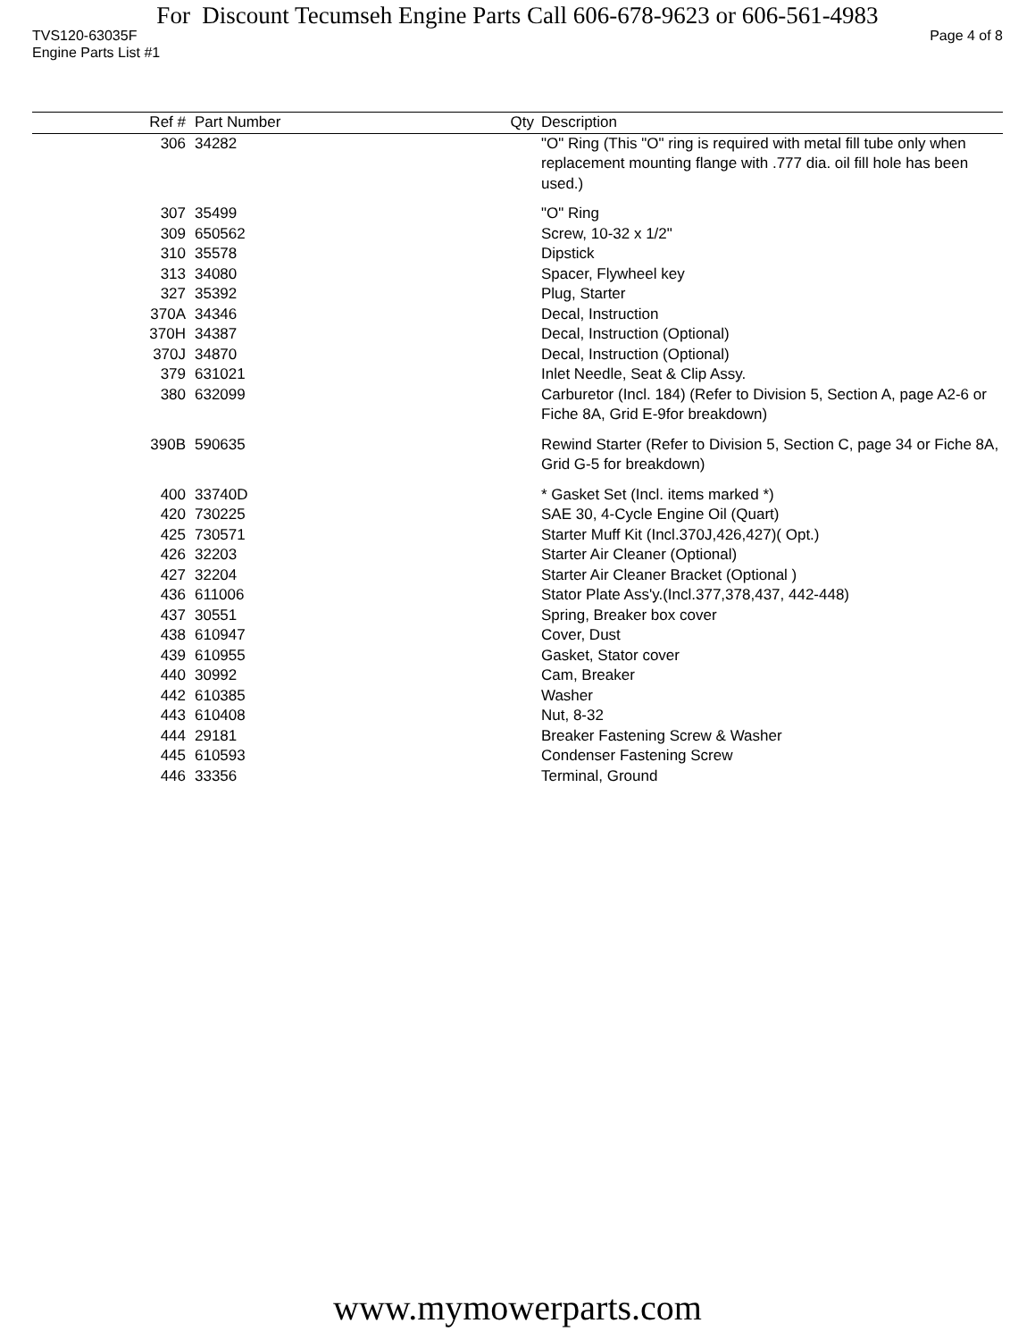For Discount Tecumseh Engine Parts Call 606-678-9623 or 606-561-4983
TVS120-63035F Page 4 of 8
Engine Parts List #1
| Ref # | Part Number | Qty | Description |
| --- | --- | --- | --- |
| 306 | 34282 | | "O" Ring (This "O" ring is required with metal fill tube only when replacement mounting flange with .777 dia. oil fill hole has been used.) |
| 307 | 35499 | | "O" Ring |
| 309 | 650562 | | Screw, 10-32 x 1/2" |
| 310 | 35578 | | Dipstick |
| 313 | 34080 | | Spacer, Flywheel key |
| 327 | 35392 | | Plug, Starter |
| 370A | 34346 | | Decal, Instruction |
| 370H | 34387 | | Decal, Instruction (Optional) |
| 370J | 34870 | | Decal, Instruction (Optional) |
| 379 | 631021 | | Inlet Needle, Seat & Clip Assy. |
| 380 | 632099 | | Carburetor (Incl. 184) (Refer to Division 5, Section A, page A2-6 or Fiche 8A, Grid E-9for breakdown) |
| 390B | 590635 | | Rewind Starter (Refer to Division 5, Section C, page 34 or Fiche 8A, Grid G-5 for breakdown) |
| 400 | 33740D | | * Gasket Set (Incl. items marked *) |
| 420 | 730225 | | SAE 30, 4-Cycle Engine Oil (Quart) |
| 425 | 730571 | | Starter Muff Kit (Incl.370J,426,427)( Opt.) |
| 426 | 32203 | | Starter Air Cleaner (Optional) |
| 427 | 32204 | | Starter Air Cleaner Bracket (Optional ) |
| 436 | 611006 | | Stator Plate Ass'y.(Incl.377,378,437, 442-448) |
| 437 | 30551 | | Spring, Breaker box cover |
| 438 | 610947 | | Cover, Dust |
| 439 | 610955 | | Gasket, Stator cover |
| 440 | 30992 | | Cam, Breaker |
| 442 | 610385 | | Washer |
| 443 | 610408 | | Nut, 8-32 |
| 444 | 29181 | | Breaker Fastening Screw & Washer |
| 445 | 610593 | | Condenser Fastening Screw |
| 446 | 33356 | | Terminal, Ground |
www.mymowerparts.com